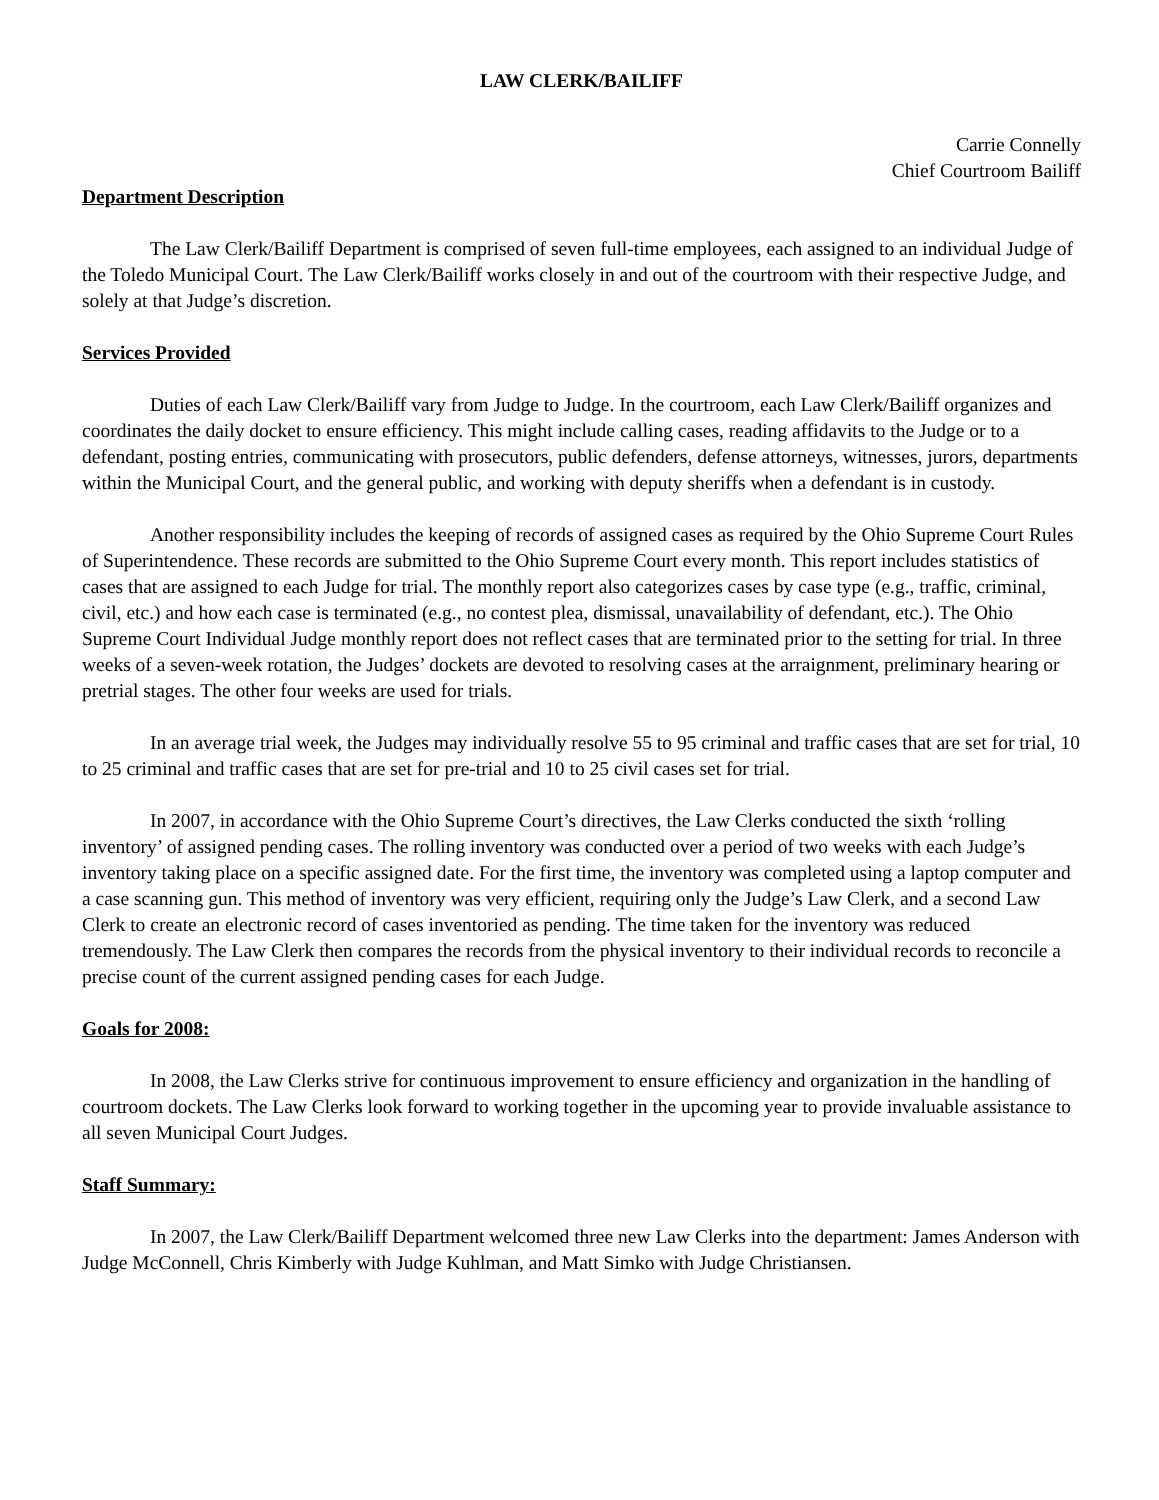LAW CLERK/BAILIFF
Carrie Connelly
Chief Courtroom Bailiff
Department Description
The Law Clerk/Bailiff Department is comprised of seven full-time employees, each assigned to an individual Judge of the Toledo Municipal Court. The Law Clerk/Bailiff works closely in and out of the courtroom with their respective Judge, and solely at that Judge’s discretion.
Services Provided
Duties of each Law Clerk/Bailiff vary from Judge to Judge. In the courtroom, each Law Clerk/Bailiff organizes and coordinates the daily docket to ensure efficiency. This might include calling cases, reading affidavits to the Judge or to a defendant, posting entries, communicating with prosecutors, public defenders, defense attorneys, witnesses, jurors, departments within the Municipal Court, and the general public, and working with deputy sheriffs when a defendant is in custody.
Another responsibility includes the keeping of records of assigned cases as required by the Ohio Supreme Court Rules of Superintendence. These records are submitted to the Ohio Supreme Court every month. This report includes statistics of cases that are assigned to each Judge for trial. The monthly report also categorizes cases by case type (e.g., traffic, criminal, civil, etc.) and how each case is terminated (e.g., no contest plea, dismissal, unavailability of defendant, etc.). The Ohio Supreme Court Individual Judge monthly report does not reflect cases that are terminated prior to the setting for trial. In three weeks of a seven-week rotation, the Judges’ dockets are devoted to resolving cases at the arraignment, preliminary hearing or pretrial stages. The other four weeks are used for trials.
In an average trial week, the Judges may individually resolve 55 to 95 criminal and traffic cases that are set for trial, 10 to 25 criminal and traffic cases that are set for pre-trial and 10 to 25 civil cases set for trial.
In 2007, in accordance with the Ohio Supreme Court’s directives, the Law Clerks conducted the sixth ‘rolling inventory’ of assigned pending cases. The rolling inventory was conducted over a period of two weeks with each Judge’s inventory taking place on a specific assigned date. For the first time, the inventory was completed using a laptop computer and a case scanning gun. This method of inventory was very efficient, requiring only the Judge’s Law Clerk, and a second Law Clerk to create an electronic record of cases inventoried as pending. The time taken for the inventory was reduced tremendously. The Law Clerk then compares the records from the physical inventory to their individual records to reconcile a precise count of the current assigned pending cases for each Judge.
Goals for 2008:
In 2008, the Law Clerks strive for continuous improvement to ensure efficiency and organization in the handling of courtroom dockets. The Law Clerks look forward to working together in the upcoming year to provide invaluable assistance to all seven Municipal Court Judges.
Staff Summary:
In 2007, the Law Clerk/Bailiff Department welcomed three new Law Clerks into the department: James Anderson with Judge McConnell, Chris Kimberly with Judge Kuhlman, and Matt Simko with Judge Christiansen.